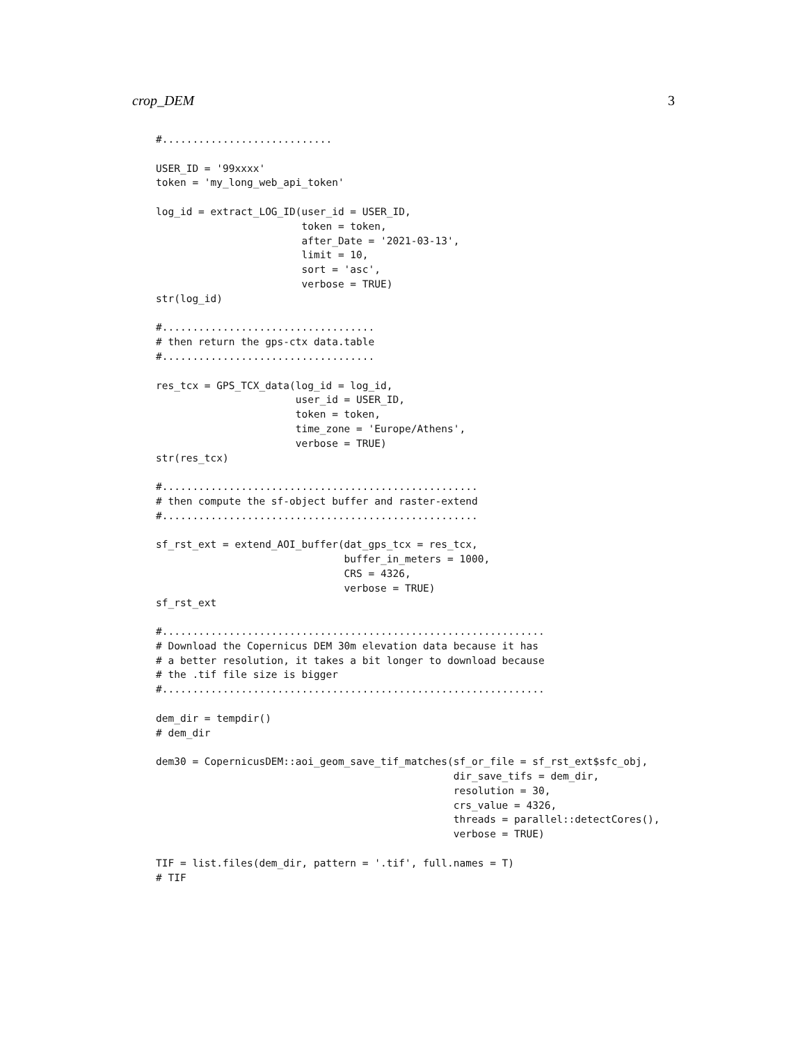crop_DEM 3
#............................

USER_ID = '99xxxx'
token = 'my_long_web_api_token'

log_id = extract_LOG_ID(user_id = USER_ID,
                        token = token,
                        after_Date = '2021-03-13',
                        limit = 10,
                        sort = 'asc',
                        verbose = TRUE)
str(log_id)

#...................................
# then return the gps-ctx data.table
#...................................

res_tcx = GPS_TCX_data(log_id = log_id,
                       user_id = USER_ID,
                       token = token,
                       time_zone = 'Europe/Athens',
                       verbose = TRUE)
str(res_tcx)

#....................................................
# then compute the sf-object buffer and raster-extend
#....................................................

sf_rst_ext = extend_AOI_buffer(dat_gps_tcx = res_tcx,
                               buffer_in_meters = 1000,
                               CRS = 4326,
                               verbose = TRUE)
sf_rst_ext

#...............................................................
# Download the Copernicus DEM 30m elevation data because it has
# a better resolution, it takes a bit longer to download because
# the .tif file size is bigger
#...............................................................

dem_dir = tempdir()
# dem_dir

dem30 = CopernicusDEM::aoi_geom_save_tif_matches(sf_or_file = sf_rst_ext$sfc_obj,
                                                 dir_save_tifs = dem_dir,
                                                 resolution = 30,
                                                 crs_value = 4326,
                                                 threads = parallel::detectCores(),
                                                 verbose = TRUE)

TIF = list.files(dem_dir, pattern = '.tif', full.names = T)
# TIF